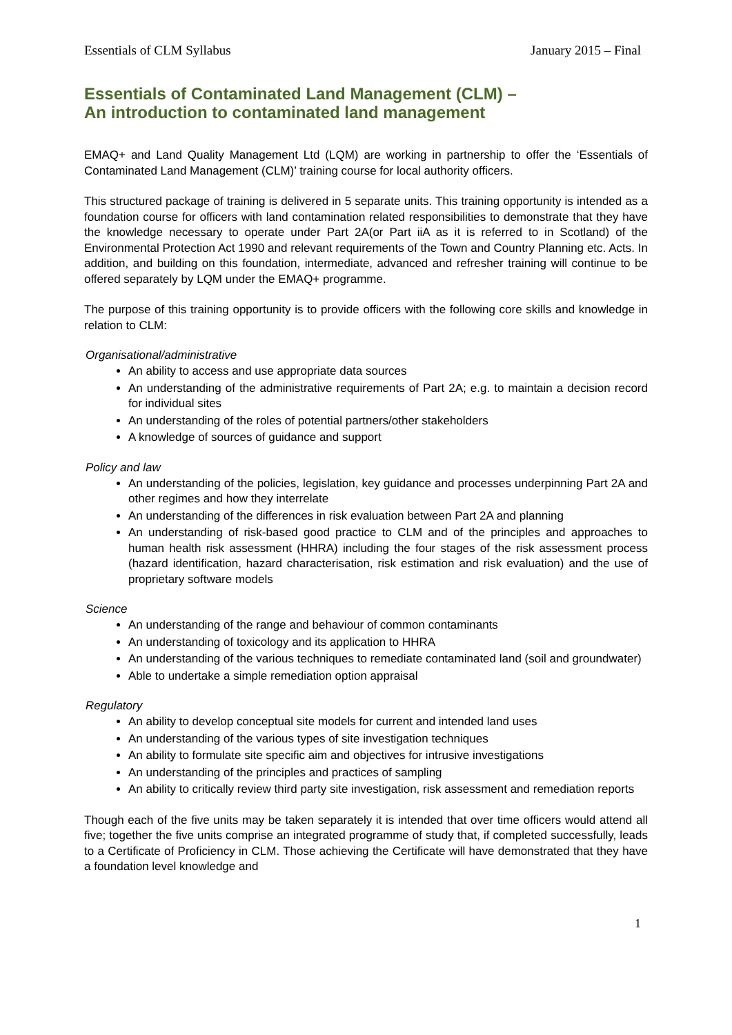Essentials of CLM Syllabus January 2015 – Final
Essentials of Contaminated Land Management (CLM) –
An introduction to contaminated land management
EMAQ+ and Land Quality Management Ltd (LQM) are working in partnership to offer the ‘Essentials of Contaminated Land Management (CLM)’ training course for local authority officers.
This structured package of training is delivered in 5 separate units. This training opportunity is intended as a foundation course for officers with land contamination related responsibilities to demonstrate that they have the knowledge necessary to operate under Part 2A(or Part iiA as it is referred to in Scotland) of the Environmental Protection Act 1990 and relevant requirements of the Town and Country Planning etc. Acts. In addition, and building on this foundation, intermediate, advanced and refresher training will continue to be offered separately by LQM under the EMAQ+ programme.
The purpose of this training opportunity is to provide officers with the following core skills and knowledge in relation to CLM:
Organisational/administrative
An ability to access and use appropriate data sources
An understanding of the administrative requirements of Part 2A; e.g. to maintain a decision record for individual sites
An understanding of the roles of potential partners/other stakeholders
A knowledge of sources of guidance and support
Policy and law
An understanding of the policies, legislation, key guidance and processes underpinning Part 2A and other regimes and how they interrelate
An understanding of the differences in risk evaluation between Part 2A and planning
An understanding of risk-based good practice to CLM and of the principles and approaches to human health risk assessment (HHRA) including the four stages of the risk assessment process (hazard identification, hazard characterisation, risk estimation and risk evaluation) and the use of proprietary software models
Science
An understanding of the range and behaviour of common contaminants
An understanding of toxicology and its application to HHRA
An understanding of the various techniques to remediate contaminated land (soil and groundwater)
Able to undertake a simple remediation option appraisal
Regulatory
An ability to develop conceptual site models for current and intended land uses
An understanding of the various types of site investigation techniques
An ability to formulate site specific aim and objectives for intrusive investigations
An understanding of the principles and practices of sampling
An ability to critically review third party site investigation, risk assessment and remediation reports
Though each of the five units may be taken separately it is intended that over time officers would attend all five; together the five units comprise an integrated programme of study that, if completed successfully, leads to a Certificate of Proficiency in CLM. Those achieving the Certificate will have demonstrated that they have a foundation level knowledge and
1